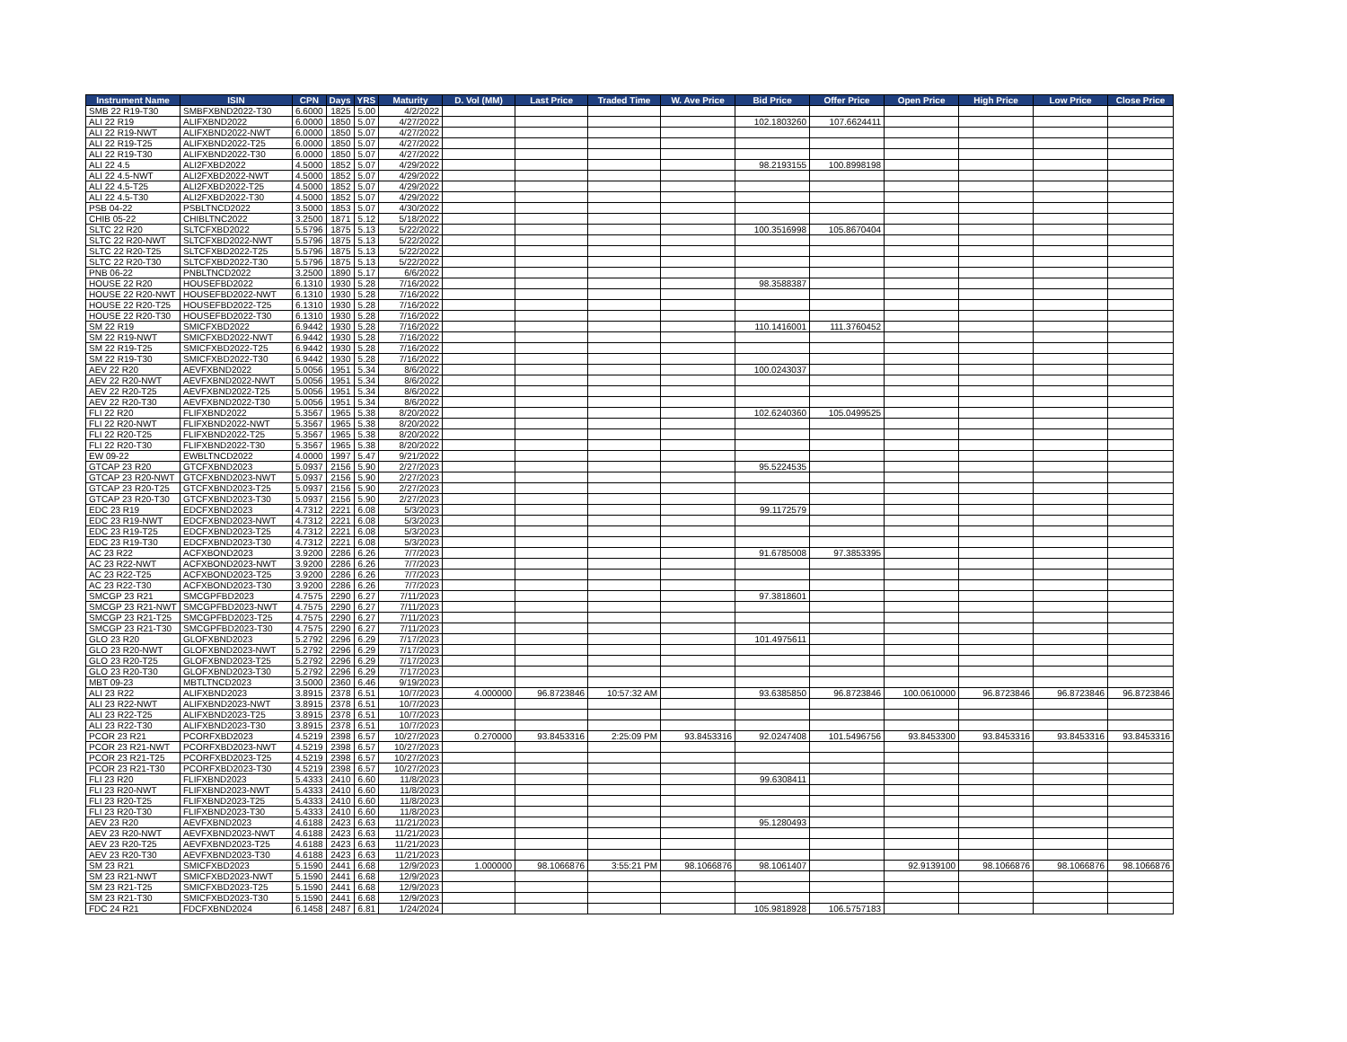| Instrument Name | ISIN | CPN | Days | YRS | Maturity | D. Vol (MM) | Last Price | Traded Time | W. Ave Price | Bid Price | Offer Price | Open Price | High Price | Low Price | Close Price |
| --- | --- | --- | --- | --- | --- | --- | --- | --- | --- | --- | --- | --- | --- | --- | --- |
| SMB 22 R19-T30 | SMBFXBND2022-T30 | 6.6000 | 1825 | 5.00 | 4/2/2022 | | | | | | | | | | |
| ALI 22 R19 | ALIFXBND2022 | 6.0000 | 1850 | 5.07 | 4/27/2022 | | | | | 102.1803260 | 107.6624411 | | | | |
| ALI 22 R19-NWT | ALIFXBND2022-NWT | 6.0000 | 1850 | 5.07 | 4/27/2022 | | | | | | | | | | |
| ALI 22 R19-T25 | ALIFXBND2022-T25 | 6.0000 | 1850 | 5.07 | 4/27/2022 | | | | | | | | | | |
| ALI 22 R19-T30 | ALIFXBND2022-T30 | 6.0000 | 1850 | 5.07 | 4/27/2022 | | | | | | | | | | |
| ALI 22 4.5 | ALI2FXBD2022 | 4.5000 | 1852 | 5.07 | 4/29/2022 | | | | | 98.2193155 | 100.8998198 | | | | |
| ALI 22 4.5-NWT | ALI2FXBD2022-NWT | 4.5000 | 1852 | 5.07 | 4/29/2022 | | | | | | | | | | |
| ALI 22 4.5-T25 | ALI2FXBD2022-T25 | 4.5000 | 1852 | 5.07 | 4/29/2022 | | | | | | | | | | |
| ALI 22 4.5-T30 | ALI2FXBD2022-T30 | 4.5000 | 1852 | 5.07 | 4/29/2022 | | | | | | | | | | |
| PSB 04-22 | PSBLTNCD2022 | 3.5000 | 1853 | 5.07 | 4/30/2022 | | | | | | | | | | |
| CHIB 05-22 | CHIBLTNC2022 | 3.2500 | 1871 | 5.12 | 5/18/2022 | | | | | | | | | | |
| SLTC 22 R20 | SLTCFXBD2022 | 5.5796 | 1875 | 5.13 | 5/22/2022 | | | | | 100.3516998 | 105.8670404 | | | | |
| SLTC 22 R20-NWT | SLTCFXBD2022-NWT | 5.5796 | 1875 | 5.13 | 5/22/2022 | | | | | | | | | | |
| SLTC 22 R20-T25 | SLTCFXBD2022-T25 | 5.5796 | 1875 | 5.13 | 5/22/2022 | | | | | | | | | | |
| SLTC 22 R20-T30 | SLTCFXBD2022-T30 | 5.5796 | 1875 | 5.13 | 5/22/2022 | | | | | | | | | | |
| PNB 06-22 | PNBLTNCD2022 | 3.2500 | 1890 | 5.17 | 6/6/2022 | | | | | | | | | | |
| HOUSE 22 R20 | HOUSEFBD2022 | 6.1310 | 1930 | 5.28 | 7/16/2022 | | | | | 98.3588387 | | | | | |
| HOUSE 22 R20-NWT | HOUSEFBD2022-NWT | 6.1310 | 1930 | 5.28 | 7/16/2022 | | | | | | | | | | |
| HOUSE 22 R20-T25 | HOUSEFBD2022-T25 | 6.1310 | 1930 | 5.28 | 7/16/2022 | | | | | | | | | | |
| HOUSE 22 R20-T30 | HOUSEFBD2022-T30 | 6.1310 | 1930 | 5.28 | 7/16/2022 | | | | | | | | | | |
| SM 22 R19 | SMICFXBD2022 | 6.9442 | 1930 | 5.28 | 7/16/2022 | | | | | 110.1416001 | 111.3760452 | | | | |
| SM 22 R19-NWT | SMICFXBD2022-NWT | 6.9442 | 1930 | 5.28 | 7/16/2022 | | | | | | | | | | |
| SM 22 R19-T25 | SMICFXBD2022-T25 | 6.9442 | 1930 | 5.28 | 7/16/2022 | | | | | | | | | | |
| SM 22 R19-T30 | SMICFXBD2022-T30 | 6.9442 | 1930 | 5.28 | 7/16/2022 | | | | | | | | | | |
| AEV 22 R20 | AEVFXBND2022 | 5.0056 | 1951 | 5.34 | 8/6/2022 | | | | | 100.0243037 | | | | | |
| AEV 22 R20-NWT | AEVFXBND2022-NWT | 5.0056 | 1951 | 5.34 | 8/6/2022 | | | | | | | | | | |
| AEV 22 R20-T25 | AEVFXBND2022-T25 | 5.0056 | 1951 | 5.34 | 8/6/2022 | | | | | | | | | | |
| AEV 22 R20-T30 | AEVFXBND2022-T30 | 5.0056 | 1951 | 5.34 | 8/6/2022 | | | | | | | | | | |
| FLI 22 R20 | FLIFXBND2022 | 5.3567 | 1965 | 5.38 | 8/20/2022 | | | | | 102.6240360 | 105.0499525 | | | | |
| FLI 22 R20-NWT | FLIFXBND2022-NWT | 5.3567 | 1965 | 5.38 | 8/20/2022 | | | | | | | | | | |
| FLI 22 R20-T25 | FLIFXBND2022-T25 | 5.3567 | 1965 | 5.38 | 8/20/2022 | | | | | | | | | | |
| FLI 22 R20-T30 | FLIFXBND2022-T30 | 5.3567 | 1965 | 5.38 | 8/20/2022 | | | | | | | | | | |
| EW 09-22 | EWBLTNCD2022 | 4.0000 | 1997 | 5.47 | 9/21/2022 | | | | | | | | | | |
| GTCAP 23 R20 | GTCFXBND2023 | 5.0937 | 2156 | 5.90 | 2/27/2023 | | | | | 95.5224535 | | | | | |
| GTCAP 23 R20-NWT | GTCFXBND2023-NWT | 5.0937 | 2156 | 5.90 | 2/27/2023 | | | | | | | | | | |
| GTCAP 23 R20-T25 | GTCFXBND2023-T25 | 5.0937 | 2156 | 5.90 | 2/27/2023 | | | | | | | | | | |
| GTCAP 23 R20-T30 | GTCFXBND2023-T30 | 5.0937 | 2156 | 5.90 | 2/27/2023 | | | | | | | | | | |
| EDC 23 R19 | EDCFXBND2023 | 4.7312 | 2221 | 6.08 | 5/3/2023 | | | | | 99.1172579 | | | | | |
| EDC 23 R19-NWT | EDCFXBND2023-NWT | 4.7312 | 2221 | 6.08 | 5/3/2023 | | | | | | | | | | |
| EDC 23 R19-T25 | EDCFXBND2023-T25 | 4.7312 | 2221 | 6.08 | 5/3/2023 | | | | | | | | | | |
| EDC 23 R19-T30 | EDCFXBND2023-T30 | 4.7312 | 2221 | 6.08 | 5/3/2023 | | | | | | | | | | |
| AC 23 R22 | ACFXBOND2023 | 3.9200 | 2286 | 6.26 | 7/7/2023 | | | | | 91.6785008 | 97.3853395 | | | | |
| AC 23 R22-NWT | ACFXBOND2023-NWT | 3.9200 | 2286 | 6.26 | 7/7/2023 | | | | | | | | | | |
| AC 23 R22-T25 | ACFXBOND2023-T25 | 3.9200 | 2286 | 6.26 | 7/7/2023 | | | | | | | | | | |
| AC 23 R22-T30 | ACFXBOND2023-T30 | 3.9200 | 2286 | 6.26 | 7/7/2023 | | | | | | | | | | |
| SMCGP 23 R21 | SMCGPFBD2023 | 4.7575 | 2290 | 6.27 | 7/11/2023 | | | | | 97.3818601 | | | | | |
| SMCGP 23 R21-NWT | SMCGPFBD2023-NWT | 4.7575 | 2290 | 6.27 | 7/11/2023 | | | | | | | | | | |
| SMCGP 23 R21-T25 | SMCGPFBD2023-T25 | 4.7575 | 2290 | 6.27 | 7/11/2023 | | | | | | | | | | |
| SMCGP 23 R21-T30 | SMCGPFBD2023-T30 | 4.7575 | 2290 | 6.27 | 7/11/2023 | | | | | | | | | | |
| GLO 23 R20 | GLOFXBND2023 | 5.2792 | 2296 | 6.29 | 7/17/2023 | | | | | 101.4975611 | | | | | |
| GLO 23 R20-NWT | GLOFXBND2023-NWT | 5.2792 | 2296 | 6.29 | 7/17/2023 | | | | | | | | | | |
| GLO 23 R20-T25 | GLOFXBND2023-T25 | 5.2792 | 2296 | 6.29 | 7/17/2023 | | | | | | | | | | |
| GLO 23 R20-T30 | GLOFXBND2023-T30 | 5.2792 | 2296 | 6.29 | 7/17/2023 | | | | | | | | | | |
| MBT 09-23 | MBTLTNCD2023 | 3.5000 | 2360 | 6.46 | 9/19/2023 | | | | | | | | | | |
| ALI 23 R22 | ALIFXBND2023 | 3.8915 | 2378 | 6.51 | 10/7/2023 | 4.000000 | 96.8723846 | 10:57:32 AM | | 93.6385850 | 96.8723846 | 100.0610000 | 96.8723846 | 96.8723846 | 96.8723846 |
| ALI 23 R22-NWT | ALIFXBND2023-NWT | 3.8915 | 2378 | 6.51 | 10/7/2023 | | | | | | | | | | |
| ALI 23 R22-T25 | ALIFXBND2023-T25 | 3.8915 | 2378 | 6.51 | 10/7/2023 | | | | | | | | | | |
| ALI 23 R22-T30 | ALIFXBND2023-T30 | 3.8915 | 2378 | 6.51 | 10/7/2023 | | | | | | | | | | |
| PCOR 23 R21 | PCORFXBD2023 | 4.5219 | 2398 | 6.57 | 10/27/2023 | 0.270000 | 93.8453316 | 2:25:09 PM | 93.8453316 | 92.0247408 | 101.5496756 | 93.8453300 | 93.8453316 | 93.8453316 | 93.8453316 |
| PCOR 23 R21-NWT | PCORFXBD2023-NWT | 4.5219 | 2398 | 6.57 | 10/27/2023 | | | | | | | | | | |
| PCOR 23 R21-T25 | PCORFXBD2023-T25 | 4.5219 | 2398 | 6.57 | 10/27/2023 | | | | | | | | | | |
| PCOR 23 R21-T30 | PCORFXBD2023-T30 | 4.5219 | 2398 | 6.57 | 10/27/2023 | | | | | | | | | | |
| FLI 23 R20 | FLIFXBND2023 | 5.4333 | 2410 | 6.60 | 11/8/2023 | | | | | 99.6308411 | | | | | |
| FLI 23 R20-NWT | FLIFXBND2023-NWT | 5.4333 | 2410 | 6.60 | 11/8/2023 | | | | | | | | | | |
| FLI 23 R20-T25 | FLIFXBND2023-T25 | 5.4333 | 2410 | 6.60 | 11/8/2023 | | | | | | | | | | |
| FLI 23 R20-T30 | FLIFXBND2023-T30 | 5.4333 | 2410 | 6.60 | 11/8/2023 | | | | | | | | | | |
| AEV 23 R20 | AEVFXBND2023 | 4.6188 | 2423 | 6.63 | 11/21/2023 | | | | | 95.1280493 | | | | | |
| AEV 23 R20-NWT | AEVFXBND2023-NWT | 4.6188 | 2423 | 6.63 | 11/21/2023 | | | | | | | | | | |
| AEV 23 R20-T25 | AEVFXBND2023-T25 | 4.6188 | 2423 | 6.63 | 11/21/2023 | | | | | | | | | | |
| AEV 23 R20-T30 | AEVFXBND2023-T30 | 4.6188 | 2423 | 6.63 | 11/21/2023 | | | | | | | | | | |
| SM 23 R21 | SMICFXBD2023 | 5.1590 | 2441 | 6.68 | 12/9/2023 | 1.000000 | 98.1066876 | 3:55:21 PM | 98.1066876 | 98.1061407 | | 92.9139100 | 98.1066876 | 98.1066876 | 98.1066876 |
| SM 23 R21-NWT | SMICFXBD2023-NWT | 5.1590 | 2441 | 6.68 | 12/9/2023 | | | | | | | | | | |
| SM 23 R21-T25 | SMICFXBD2023-T25 | 5.1590 | 2441 | 6.68 | 12/9/2023 | | | | | | | | | | |
| SM 23 R21-T30 | SMICFXBD2023-T30 | 5.1590 | 2441 | 6.68 | 12/9/2023 | | | | | | | | | | |
| FDC 24 R21 | FDCFXBND2024 | 6.1458 | 2487 | 6.81 | 1/24/2024 | | | | | 105.9818928 | 106.5757183 | | | | |